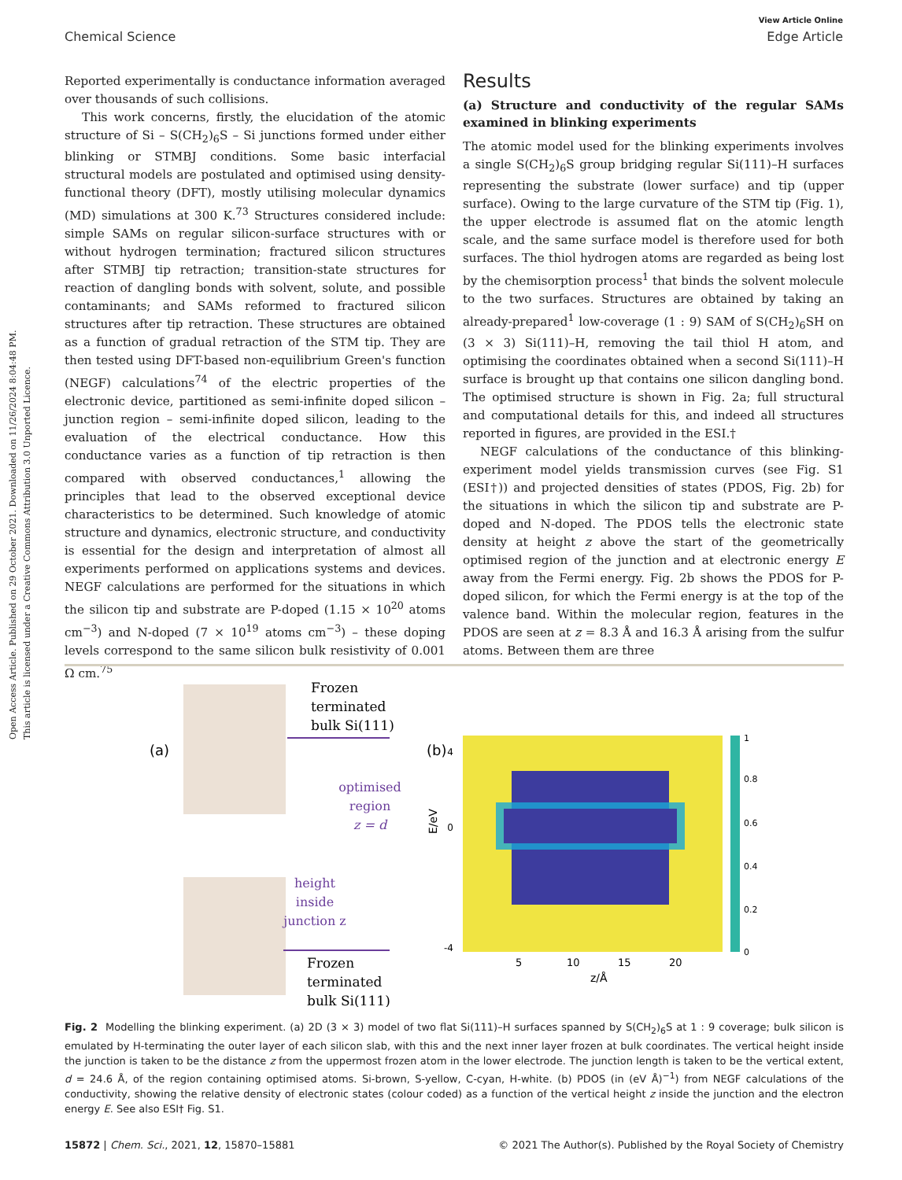Open Access Article. Published on 29 October 2021. Downloaded on 11/26/2024 8:04:48 PM.
This article is licensed under a Creative Commons Attribution 3.0 Unported Licence.
View Article Online
Chemical Science Edge Article
Reported experimentally is conductance information averaged over thousands of such collisions.
This work concerns, firstly, the elucidation of the atomic structure of Si – S(CH<sub>2</sub>)<sub>6</sub>S – Si junctions formed under either blinking or STMBJ conditions. Some basic interfacial structural models are postulated and optimised using density-functional theory (DFT), mostly utilising molecular dynamics (MD) simulations at 300 K.<sup>73</sup> Structures considered include: simple SAMs on regular silicon-surface structures with or without hydrogen termination; fractured silicon structures after STMBJ tip retraction; transition-state structures for reaction of dangling bonds with solvent, solute, and possible contaminants; and SAMs reformed to fractured silicon structures after tip retraction. These structures are obtained as a function of gradual retraction of the STM tip. They are then tested using DFT-based non-equilibrium Green's function (NEGF) calculations<sup>74</sup> of the electric properties of the electronic device, partitioned as semi-infinite doped silicon – junction region – semi-infinite doped silicon, leading to the evaluation of the electrical conductance. How this conductance varies as a function of tip retraction is then compared with observed conductances,<sup>1</sup> allowing the principles that lead to the observed exceptional device characteristics to be determined. Such knowledge of atomic structure and dynamics, electronic structure, and conductivity is essential for the design and interpretation of almost all experiments performed on applications systems and devices. NEGF calculations are performed for the situations in which the silicon tip and substrate are P-doped (1.15 × 10<sup>20</sup> atoms cm<sup>−3</sup>) and N-doped (7 × 10<sup>19</sup> atoms cm<sup>−3</sup>) – these doping levels correspond to the same silicon bulk resistivity of 0.001 Ω cm.<sup>75</sup>
Results
(a) Structure and conductivity of the regular SAMs examined in blinking experiments
The atomic model used for the blinking experiments involves a single S(CH<sub>2</sub>)<sub>6</sub>S group bridging regular Si(111)–H surfaces representing the substrate (lower surface) and tip (upper surface). Owing to the large curvature of the STM tip (Fig. 1), the upper electrode is assumed flat on the atomic length scale, and the same surface model is therefore used for both surfaces. The thiol hydrogen atoms are regarded as being lost by the chemisorption process<sup>1</sup> that binds the solvent molecule to the two surfaces. Structures are obtained by taking an already-prepared<sup>1</sup> low-coverage (1 : 9) SAM of S(CH<sub>2</sub>)<sub>6</sub>SH on (3 × 3) Si(111)–H, removing the tail thiol H atom, and optimising the coordinates obtained when a second Si(111)–H surface is brought up that contains one silicon dangling bond. The optimised structure is shown in Fig. 2a; full structural and computational details for this, and indeed all structures reported in figures, are provided in the ESI.†
NEGF calculations of the conductance of this blinking-experiment model yields transmission curves (see Fig. S1 (ESI†)) and projected densities of states (PDOS, Fig. 2b) for the situations in which the silicon tip and substrate are P-doped and N-doped. The PDOS tells the electronic state density at height z above the start of the geometrically optimised region of the junction and at electronic energy E away from the Fermi energy. Fig. 2b shows the PDOS for P-doped silicon, for which the Fermi energy is at the top of the valence band. Within the molecular region, features in the PDOS are seen at z = 8.3 Å and 16.3 Å arising from the sulfur atoms. Between them are three
(a)
Frozen
terminated
bulk Si(111)
optimised
region
z = d
height
inside
junction z
Frozen
terminated
bulk Si(111)
(b)
-4
4
0
E/eV
5
10
15
20
z/Å
1
0.8
0.6
0.4
0.2
0
Fig. 2 Modelling the blinking experiment. (a) 2D (3 × 3) model of two flat Si(111)–H surfaces spanned by S(CH<sub>2</sub>)<sub>6</sub>S at 1 : 9 coverage; bulk silicon is emulated by H-terminating the outer layer of each silicon slab, with this and the next inner layer frozen at bulk coordinates. The vertical height inside the junction is taken to be the distance z from the uppermost frozen atom in the lower electrode. The junction length is taken to be the vertical extent, d = 24.6 Å, of the region containing optimised atoms. Si-brown, S-yellow, C-cyan, H-white. (b) PDOS (in (eV Å)<sup>−1</sup>) from NEGF calculations of the conductivity, showing the relative density of electronic states (colour coded) as a function of the vertical height z inside the junction and the electron energy E. See also ESI† Fig. S1.
15872 | Chem. Sci., 2021, 12, 15870–15881 © 2021 The Author(s). Published by the Royal Society of Chemistry